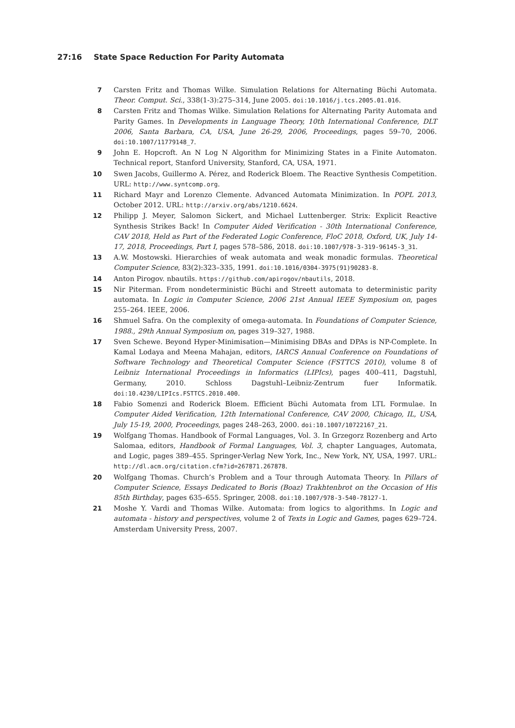27:16 State Space Reduction For Parity Automata
7 Carsten Fritz and Thomas Wilke. Simulation Relations for Alternating Büchi Automata. Theor. Comput. Sci., 338(1-3):275–314, June 2005. doi:10.1016/j.tcs.2005.01.016.
8 Carsten Fritz and Thomas Wilke. Simulation Relations for Alternating Parity Automata and Parity Games. In Developments in Language Theory, 10th International Conference, DLT 2006, Santa Barbara, CA, USA, June 26-29, 2006, Proceedings, pages 59–70, 2006. doi:10.1007/11779148_7.
9 John E. Hopcroft. An N Log N Algorithm for Minimizing States in a Finite Automaton. Technical report, Stanford University, Stanford, CA, USA, 1971.
10 Swen Jacobs, Guillermo A. Pérez, and Roderick Bloem. The Reactive Synthesis Competition. URL: http://www.syntcomp.org.
11 Richard Mayr and Lorenzo Clemente. Advanced Automata Minimization. In POPL 2013, October 2012. URL: http://arxiv.org/abs/1210.6624.
12 Philipp J. Meyer, Salomon Sickert, and Michael Luttenberger. Strix: Explicit Reactive Synthesis Strikes Back! In Computer Aided Verification - 30th International Conference, CAV 2018, Held as Part of the Federated Logic Conference, FloC 2018, Oxford, UK, July 14-17, 2018, Proceedings, Part I, pages 578–586, 2018. doi:10.1007/978-3-319-96145-3_31.
13 A.W. Mostowski. Hierarchies of weak automata and weak monadic formulas. Theoretical Computer Science, 83(2):323–335, 1991. doi:10.1016/0304-3975(91)90283-8.
14 Anton Pirogov. nbautils. https://github.com/apirogov/nbautils, 2018.
15 Nir Piterman. From nondeterministic Büchi and Streett automata to deterministic parity automata. In Logic in Computer Science, 2006 21st Annual IEEE Symposium on, pages 255–264. IEEE, 2006.
16 Shmuel Safra. On the complexity of omega-automata. In Foundations of Computer Science, 1988., 29th Annual Symposium on, pages 319–327, 1988.
17 Sven Schewe. Beyond Hyper-Minimisation—Minimising DBAs and DPAs is NP-Complete. In Kamal Lodaya and Meena Mahajan, editors, IARCS Annual Conference on Foundations of Software Technology and Theoretical Computer Science (FSTTCS 2010), volume 8 of Leibniz International Proceedings in Informatics (LIPIcs), pages 400–411, Dagstuhl, Germany, 2010. Schloss Dagstuhl–Leibniz-Zentrum fuer Informatik. doi:10.4230/LIPIcs.FSTTCS.2010.400.
18 Fabio Somenzi and Roderick Bloem. Efficient Büchi Automata from LTL Formulae. In Computer Aided Verification, 12th International Conference, CAV 2000, Chicago, IL, USA, July 15-19, 2000, Proceedings, pages 248–263, 2000. doi:10.1007/10722167_21.
19 Wolfgang Thomas. Handbook of Formal Languages, Vol. 3. In Grzegorz Rozenberg and Arto Salomaa, editors, Handbook of Formal Languages, Vol. 3, chapter Languages, Automata, and Logic, pages 389–455. Springer-Verlag New York, Inc., New York, NY, USA, 1997. URL: http://dl.acm.org/citation.cfm?id=267871.267878.
20 Wolfgang Thomas. Church’s Problem and a Tour through Automata Theory. In Pillars of Computer Science, Essays Dedicated to Boris (Boaz) Trakhtenbrot on the Occasion of His 85th Birthday, pages 635–655. Springer, 2008. doi:10.1007/978-3-540-78127-1.
21 Moshe Y. Vardi and Thomas Wilke. Automata: from logics to algorithms. In Logic and automata - history and perspectives, volume 2 of Texts in Logic and Games, pages 629–724. Amsterdam University Press, 2007.